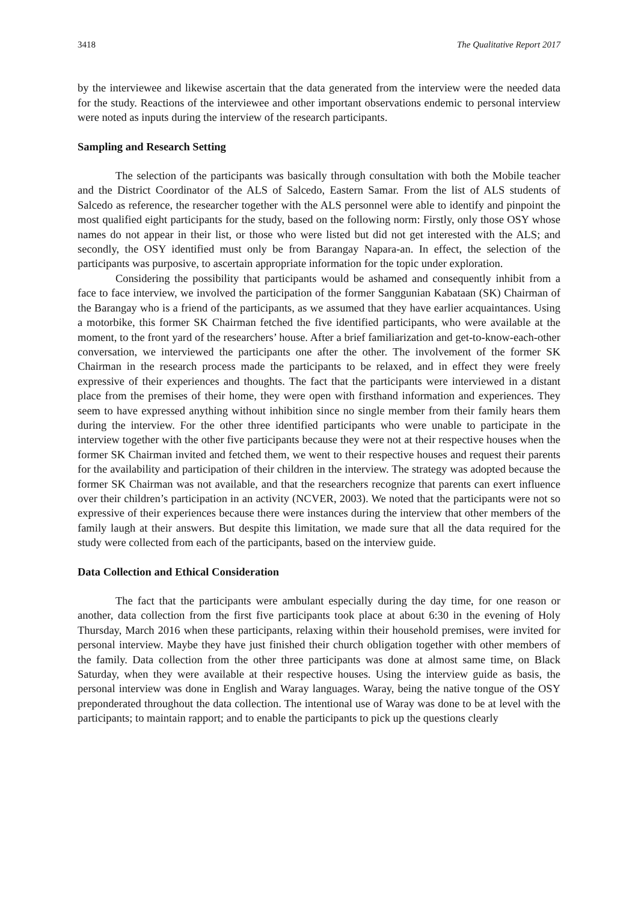3418 The Qualitative Report 2017
by the interviewee and likewise ascertain that the data generated from the interview were the needed data for the study. Reactions of the interviewee and other important observations endemic to personal interview were noted as inputs during the interview of the research participants.
Sampling and Research Setting
The selection of the participants was basically through consultation with both the Mobile teacher and the District Coordinator of the ALS of Salcedo, Eastern Samar. From the list of ALS students of Salcedo as reference, the researcher together with the ALS personnel were able to identify and pinpoint the most qualified eight participants for the study, based on the following norm: Firstly, only those OSY whose names do not appear in their list, or those who were listed but did not get interested with the ALS; and secondly, the OSY identified must only be from Barangay Napara-an. In effect, the selection of the participants was purposive, to ascertain appropriate information for the topic under exploration.
Considering the possibility that participants would be ashamed and consequently inhibit from a face to face interview, we involved the participation of the former Sanggunian Kabataan (SK) Chairman of the Barangay who is a friend of the participants, as we assumed that they have earlier acquaintances. Using a motorbike, this former SK Chairman fetched the five identified participants, who were available at the moment, to the front yard of the researchers’ house. After a brief familiarization and get-to-know-each-other conversation, we interviewed the participants one after the other. The involvement of the former SK Chairman in the research process made the participants to be relaxed, and in effect they were freely expressive of their experiences and thoughts. The fact that the participants were interviewed in a distant place from the premises of their home, they were open with firsthand information and experiences. They seem to have expressed anything without inhibition since no single member from their family hears them during the interview. For the other three identified participants who were unable to participate in the interview together with the other five participants because they were not at their respective houses when the former SK Chairman invited and fetched them, we went to their respective houses and request their parents for the availability and participation of their children in the interview. The strategy was adopted because the former SK Chairman was not available, and that the researchers recognize that parents can exert influence over their children’s participation in an activity (NCVER, 2003). We noted that the participants were not so expressive of their experiences because there were instances during the interview that other members of the family laugh at their answers. But despite this limitation, we made sure that all the data required for the study were collected from each of the participants, based on the interview guide.
Data Collection and Ethical Consideration
The fact that the participants were ambulant especially during the day time, for one reason or another, data collection from the first five participants took place at about 6:30 in the evening of Holy Thursday, March 2016 when these participants, relaxing within their household premises, were invited for personal interview. Maybe they have just finished their church obligation together with other members of the family. Data collection from the other three participants was done at almost same time, on Black Saturday, when they were available at their respective houses. Using the interview guide as basis, the personal interview was done in English and Waray languages. Waray, being the native tongue of the OSY preponderated throughout the data collection. The intentional use of Waray was done to be at level with the participants; to maintain rapport; and to enable the participants to pick up the questions clearly